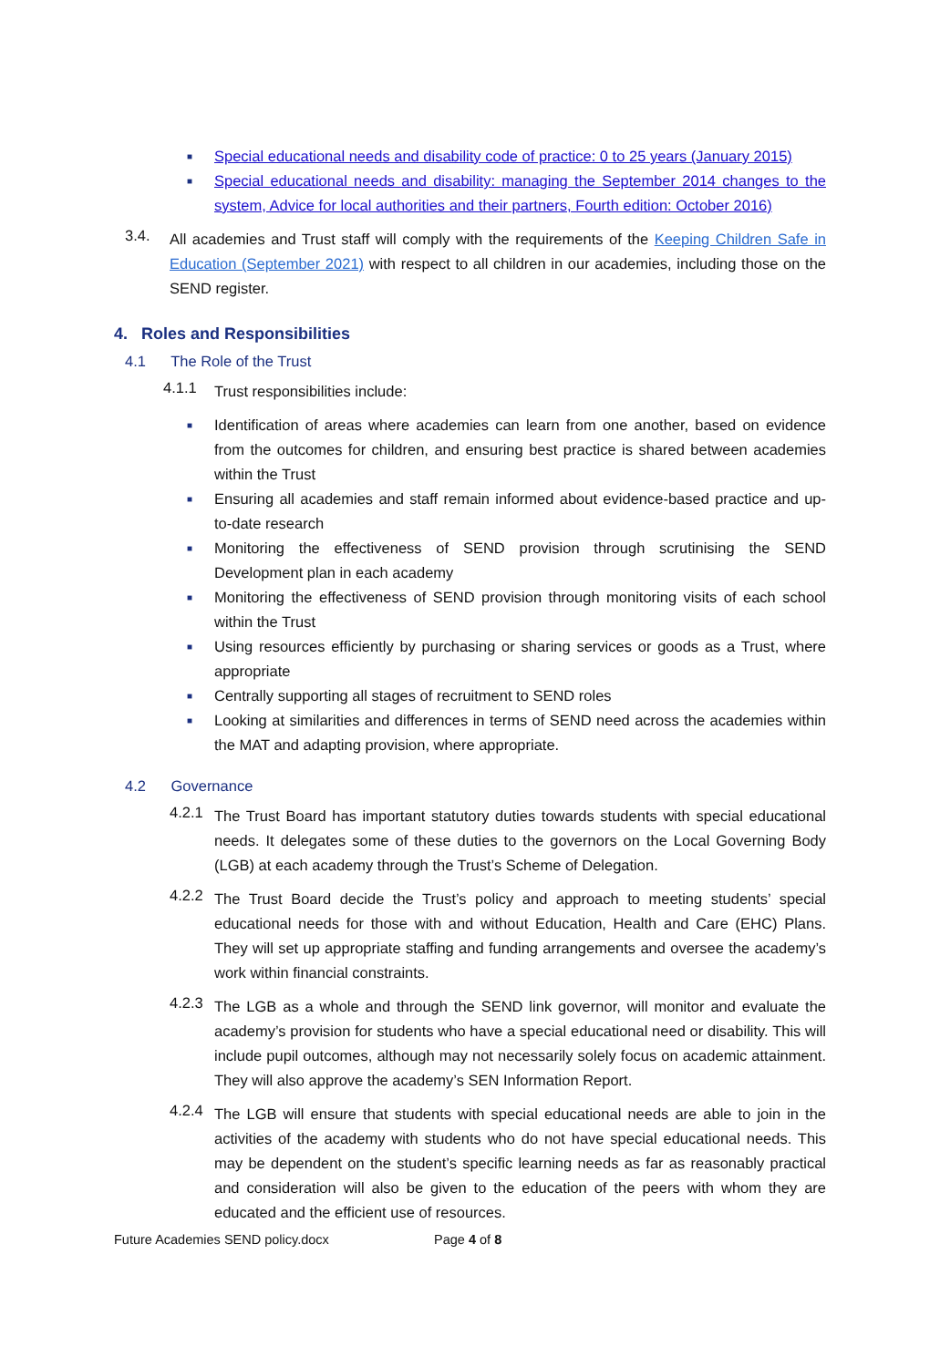■
Special educational needs and disability code of practice: 0 to 25 years (January 2015)
■
Special educational needs and disability: managing the September 2014 changes to the system, Advice for local authorities and their partners, Fourth edition: October 2016)
3.4.
All academies and Trust staff will comply with the requirements of the Keeping Children Safe in Education (September 2021) with respect to all children in our academies, including those on the SEND register.
4. Roles and Responsibilities
4.1 The Role of the Trust
4.1.1
Trust responsibilities include:
■
Identification of areas where academies can learn from one another, based on evidence from the outcomes for children, and ensuring best practice is shared between academies within the Trust
■
Ensuring all academies and staff remain informed about evidence-based practice and up-to-date research
■
Monitoring the effectiveness of SEND provision through scrutinising the SEND Development plan in each academy
■
Monitoring the effectiveness of SEND provision through monitoring visits of each school within the Trust
■
Using resources efficiently by purchasing or sharing services or goods as a Trust, where appropriate
■
Centrally supporting all stages of recruitment to SEND roles
■
Looking at similarities and differences in terms of SEND need across the academies within the MAT and adapting provision, where appropriate.
4.2 Governance
4.2.1
The Trust Board has important statutory duties towards students with special educational needs. It delegates some of these duties to the governors on the Local Governing Body (LGB) at each academy through the Trust’s Scheme of Delegation.
4.2.2
The Trust Board decide the Trust’s policy and approach to meeting students’ special educational needs for those with and without Education, Health and Care (EHC) Plans. They will set up appropriate staffing and funding arrangements and oversee the academy’s work within financial constraints.
4.2.3
The LGB as a whole and through the SEND link governor, will monitor and evaluate the academy’s provision for students who have a special educational need or disability. This will include pupil outcomes, although may not necessarily solely focus on academic attainment. They will also approve the academy’s SEN Information Report.
4.2.4
The LGB will ensure that students with special educational needs are able to join in the activities of the academy with students who do not have special educational needs. This may be dependent on the student’s specific learning needs as far as reasonably practical and consideration will also be given to the education of the peers with whom they are educated and the efficient use of resources.
Future Academies SEND policy.docx Page 4 of 8